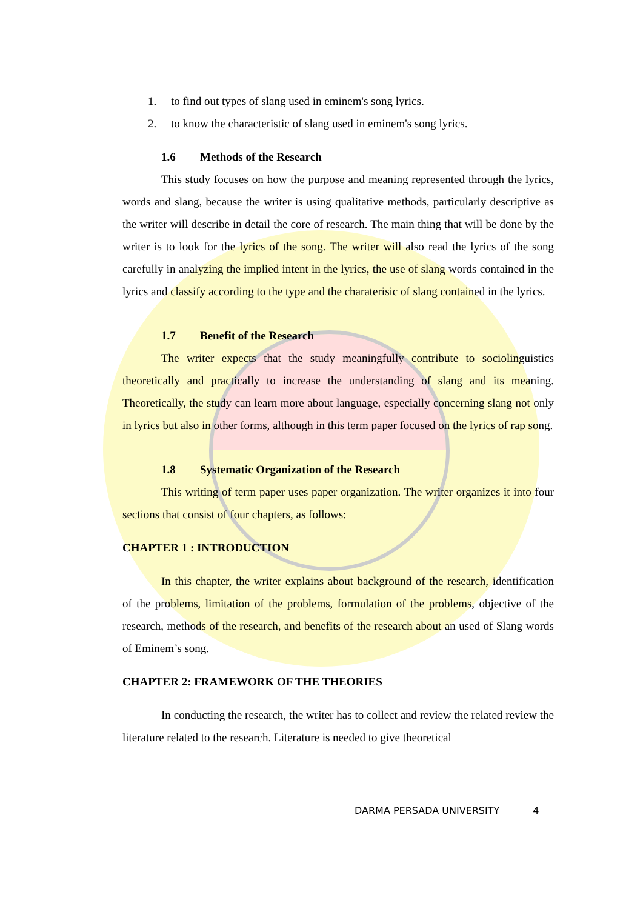1. to find out types of slang used in eminem's song lyrics.
2. to know the characteristic of slang used in eminem's song lyrics.
1.6 Methods of the Research
This study focuses on how the purpose and meaning represented through the lyrics, words and slang, because the writer is using qualitative methods, particularly descriptive as the writer will describe in detail the core of research. The main thing that will be done by the writer is to look for the lyrics of the song. The writer will also read the lyrics of the song carefully in analyzing the implied intent in the lyrics, the use of slang words contained in the lyrics and classify according to the type and the charaterisic of slang contained in the lyrics.
1.7 Benefit of the Research
The writer expects that the study meaningfully contribute to sociolinguistics theoretically and practically to increase the understanding of slang and its meaning. Theoretically, the study can learn more about language, especially concerning slang not only in lyrics but also in other forms, although in this term paper focused on the lyrics of rap song.
1.8 Systematic Organization of the Research
This writing of term paper uses paper organization. The writer organizes it into four sections that consist of four chapters, as follows:
CHAPTER 1 : INTRODUCTION
In this chapter, the writer explains about background of the research, identification of the problems, limitation of the problems, formulation of the problems, objective of the research, methods of the research, and benefits of the research about an used of Slang words of Eminem’s song.
CHAPTER 2: FRAMEWORK OF THE THEORIES
In conducting the research, the writer has to collect and review the related review the literature related to the research. Literature is needed to give theoretical
DARMA PERSADA UNIVERSITY 4